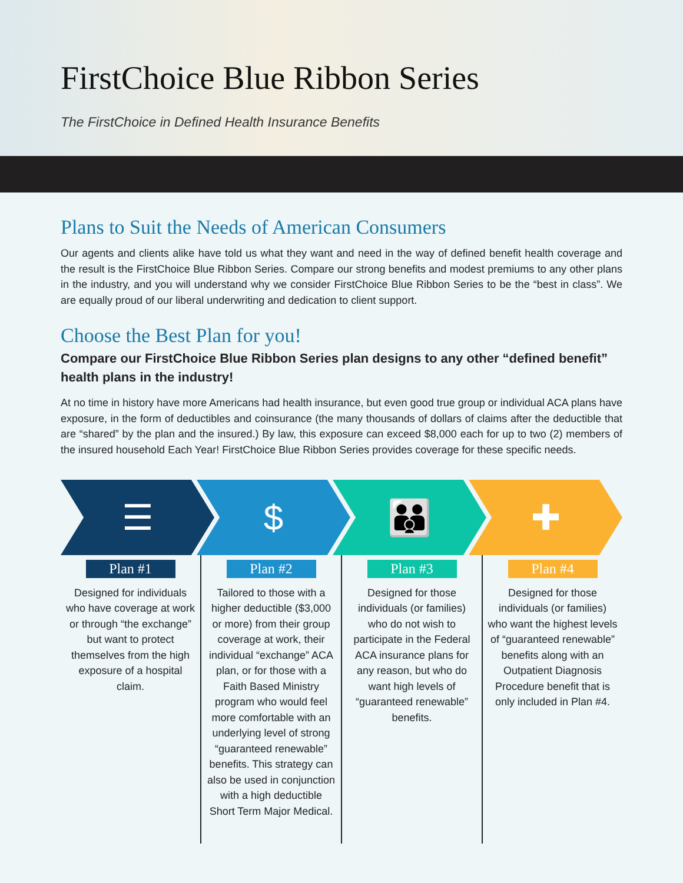FirstChoice Blue Ribbon Series
The FirstChoice in Defined Health Insurance Benefits
Plans to Suit the Needs of American Consumers
Our agents and clients alike have told us what they want and need in the way of defined benefit health coverage and the result is the FirstChoice Blue Ribbon Series. Compare our strong benefits and modest premiums to any other plans in the industry, and you will understand why we consider FirstChoice Blue Ribbon Series to be the “best in class”. We are equally proud of our liberal underwriting and dedication to client support.
Choose the Best Plan for you!
Compare our FirstChoice Blue Ribbon Series plan designs to any other “defined benefit” health plans in the industry!
At no time in history have more Americans had health insurance, but even good true group or individual ACA plans have exposure, in the form of deductibles and coinsurance (the many thousands of dollars of claims after the deductible that are “shared” by the plan and the insured.) By law, this exposure can exceed $8,000 each for up to two (2) members of the insured household Each Year! FirstChoice Blue Ribbon Series provides coverage for these specific needs.
☰ $ 👪 ✚
Plan #1
Designed for individuals who have coverage at work or through “the exchange” but want to protect themselves from the high exposure of a hospital claim.
Plan #2
Tailored to those with a higher deductible ($3,000 or more) from their group coverage at work, their individual “exchange” ACA plan, or for those with a Faith Based Ministry program who would feel more comfortable with an underlying level of strong “guaranteed renewable” benefits. This strategy can also be used in conjunction with a high deductible Short Term Major Medical.
Plan #3
Designed for those individuals (or families) who do not wish to participate in the Federal ACA insurance plans for any reason, but who do want high levels of “guaranteed renewable” benefits.
Plan #4
Designed for those individuals (or families) who want the highest levels of “guaranteed renewable” benefits along with an Outpatient Diagnosis Procedure benefit that is only included in Plan #4.